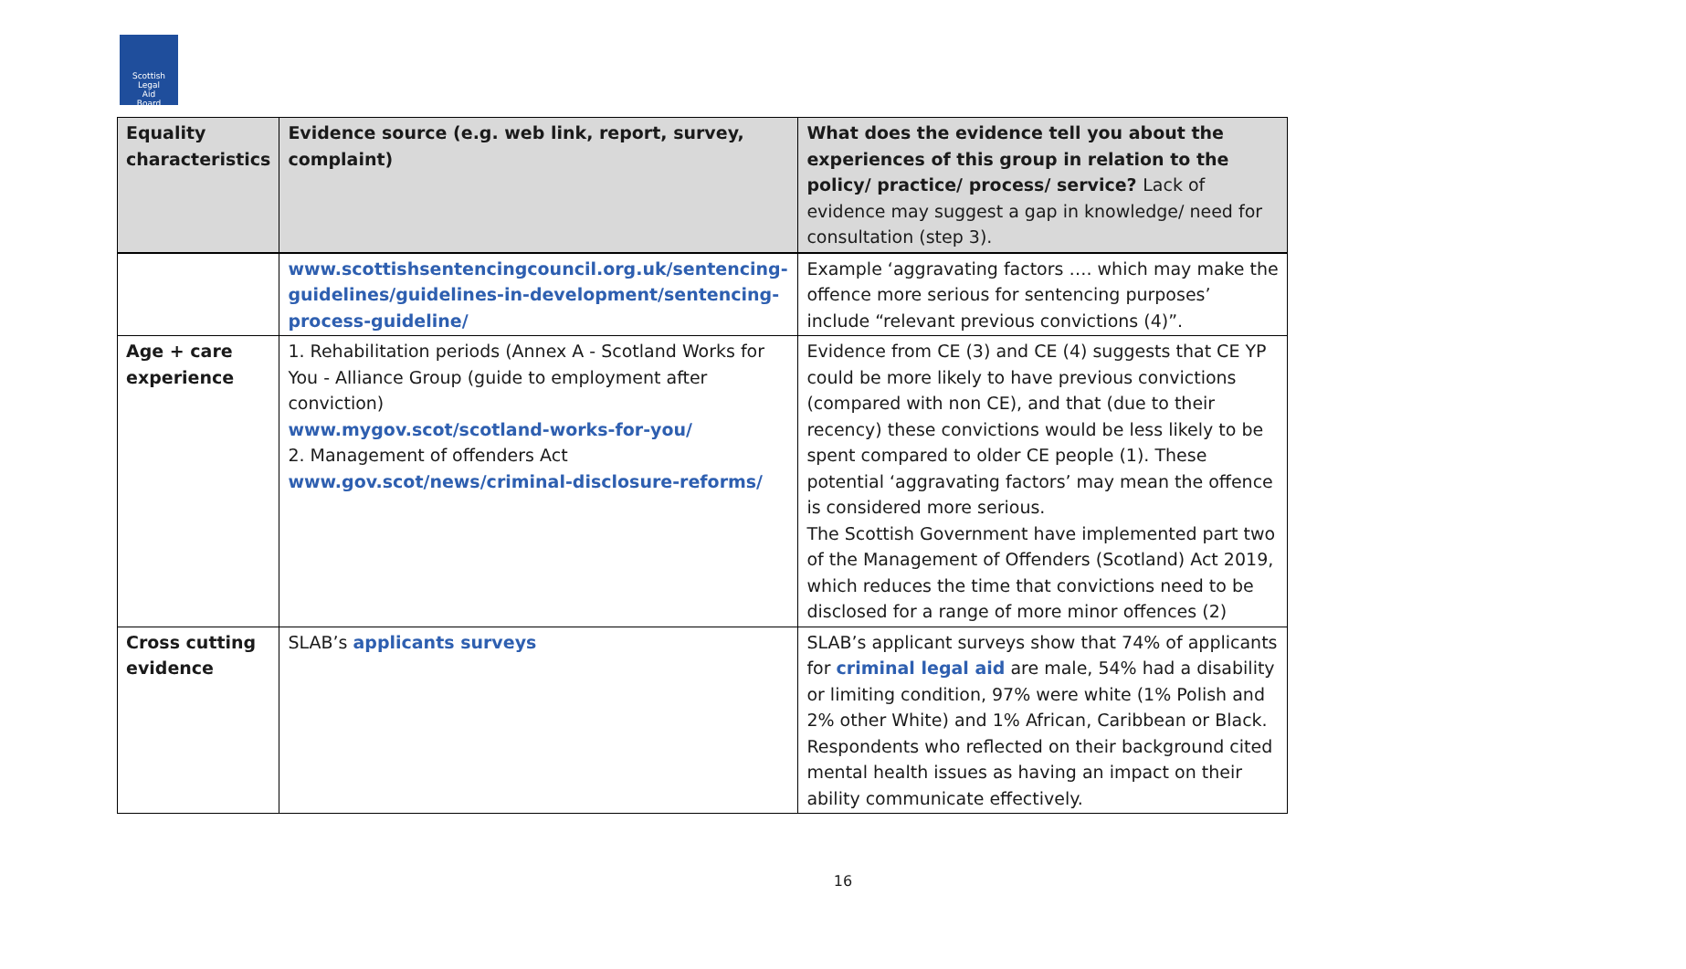Scottish
Legal
Aid
Board
| Equality characteristics | Evidence source (e.g. web link, report, survey, complaint) | What does the evidence tell you about the experiences of this group in relation to the policy/ practice/ process/ service? Lack of evidence may suggest a gap in knowledge/ need for consultation (step 3). |
| --- | --- | --- |
| | www.scottishsentencingcouncil.org.uk/sentencing-guidelines/guidelines-in-development/sentencing-process-guideline/ | Example ‘aggravating factors …. which may make the offence more serious for sentencing purposes’ include “relevant previous convictions (4)”. |
| Age + care experience | 1. Rehabilitation periods (Annex A - Scotland Works for You - Alliance Group (guide to employment after conviction) www.mygov.scot/scotland-works-for-you/ 2. Management of offenders Act www.gov.scot/news/criminal-disclosure-reforms/ | Evidence from CE (3) and CE (4) suggests that CE YP could be more likely to have previous convictions (compared with non CE), and that (due to their recency) these convictions would be less likely to be spent compared to older CE people (1). These potential ‘aggravating factors’ may mean the offence is considered more serious. The Scottish Government have implemented part two of the Management of Offenders (Scotland) Act 2019, which reduces the time that convictions need to be disclosed for a range of more minor offences (2) |
| Cross cutting evidence | SLAB’s applicants surveys | SLAB’s applicant surveys show that 74% of applicants for criminal legal aid are male, 54% had a disability or limiting condition, 97% were white (1% Polish and 2% other White) and 1% African, Caribbean or Black. Respondents who reflected on their background cited mental health issues as having an impact on their ability communicate effectively. |
16